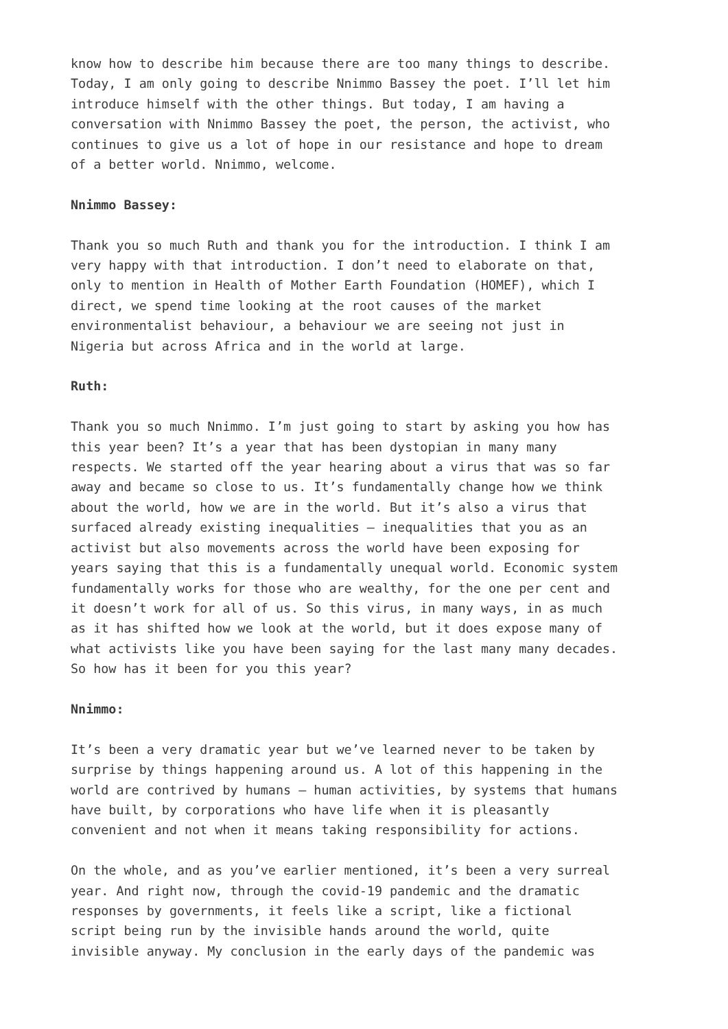know how to describe him because there are too many things to describe. Today, I am only going to describe Nnimmo Bassey the poet. I’ll let him introduce himself with the other things. But today, I am having a conversation with Nnimmo Bassey the poet, the person, the activist, who continues to give us a lot of hope in our resistance and hope to dream of a better world. Nnimmo, welcome.
Nnimmo Bassey:
Thank you so much Ruth and thank you for the introduction. I think I am very happy with that introduction. I don’t need to elaborate on that, only to mention in Health of Mother Earth Foundation (HOMEF), which I direct, we spend time looking at the root causes of the market environmentalist behaviour, a behaviour we are seeing not just in Nigeria but across Africa and in the world at large.
Ruth:
Thank you so much Nnimmo. I’m just going to start by asking you how has this year been? It’s a year that has been dystopian in many many respects. We started off the year hearing about a virus that was so far away and became so close to us. It’s fundamentally change how we think about the world, how we are in the world. But it’s also a virus that surfaced already existing inequalities – inequalities that you as an activist but also movements across the world have been exposing for years saying that this is a fundamentally unequal world. Economic system fundamentally works for those who are wealthy, for the one per cent and it doesn’t work for all of us. So this virus, in many ways, in as much as it has shifted how we look at the world, but it does expose many of what activists like you have been saying for the last many many decades. So how has it been for you this year?
Nnimmo:
It’s been a very dramatic year but we’ve learned never to be taken by surprise by things happening around us. A lot of this happening in the world are contrived by humans – human activities, by systems that humans have built, by corporations who have life when it is pleasantly convenient and not when it means taking responsibility for actions.
On the whole, and as you’ve earlier mentioned, it’s been a very surreal year. And right now, through the covid-19 pandemic and the dramatic responses by governments, it feels like a script, like a fictional script being run by the invisible hands around the world, quite invisible anyway. My conclusion in the early days of the pandemic was